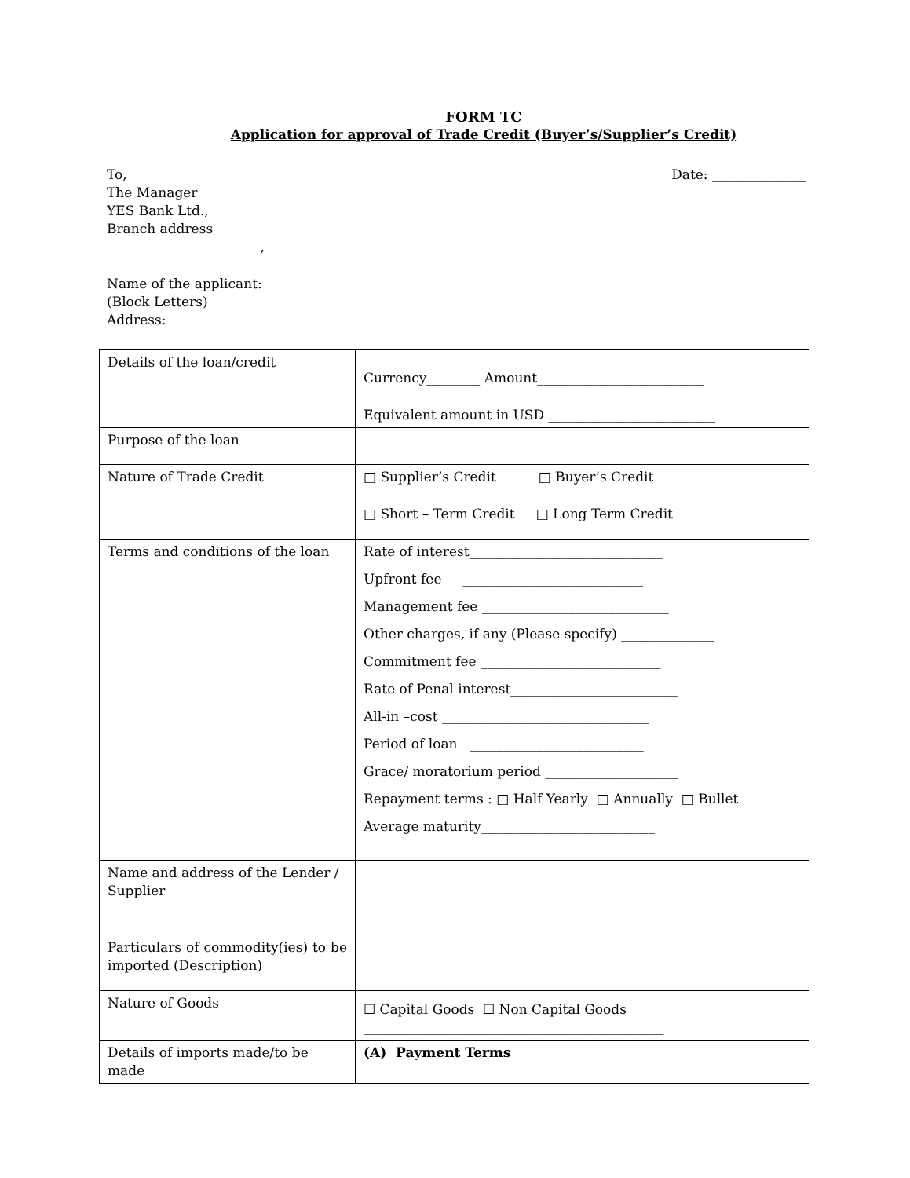FORM TC
Application for approval of Trade Credit (Buyer’s/Supplier’s Credit)
To,
The Manager
YES Bank Ltd.,
Branch address
_______________________,
Date: ______________
Name of the applicant: ___________________________________________________________________
(Block Letters)
Address: _____________________________________________________________________________
| Details of the loan/credit | Currency________ Amount_________________________ Equivalent amount in USD _________________________ |
| Purpose of the loan | |
| Nature of Trade Credit | □ Supplier’s Credit □ Buyer’s Credit □ Short – Term Credit □ Long Term Credit |
| Terms and conditions of the loan | Rate of interest_____________________________ Upfront fee ___________________________ Management fee ____________________________ Other charges, if any (Please specify) ______________ Commitment fee ___________________________ Rate of Penal interest_________________________ All-in –cost _______________________________ Period of loan __________________________ Grace/ moratorium period ____________________ Repayment terms : □ Half Yearly □ Annually □ Bullet Average maturity__________________________ |
| Name and address of the Lender / Supplier | |
| Particulars of commodity(ies) to be imported (Description) | |
| Nature of Goods | ☐ Capital Goods ☐ Non Capital Goods _____________________________________________ |
| Details of imports made/to be made | (A) Payment Terms |